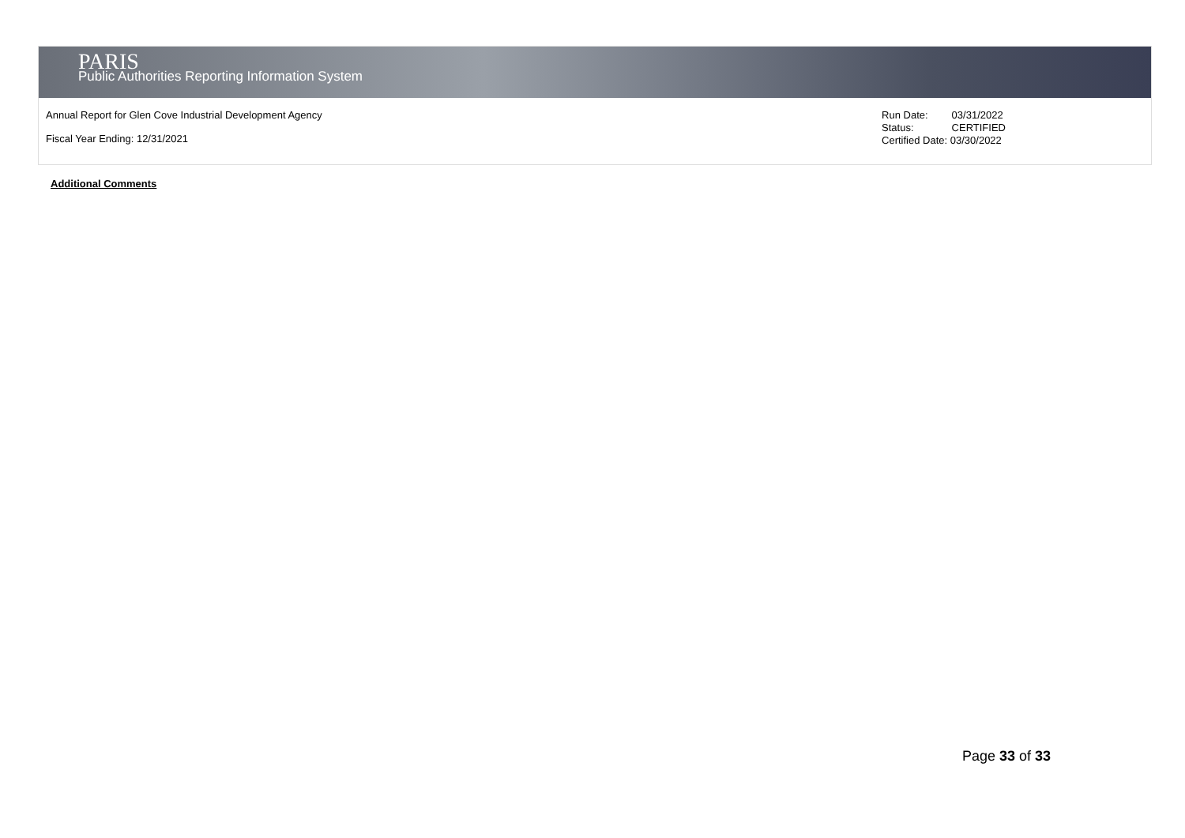PARIS
Public Authorities Reporting Information System
Annual Report for Glen Cove Industrial Development Agency
Fiscal Year Ending: 12/31/2021
| Run Date: | 03/31/2022 |
| Status: | CERTIFIED |
| Certified Date: 03/30/2022 | |
Additional Comments
Page 33 of 33